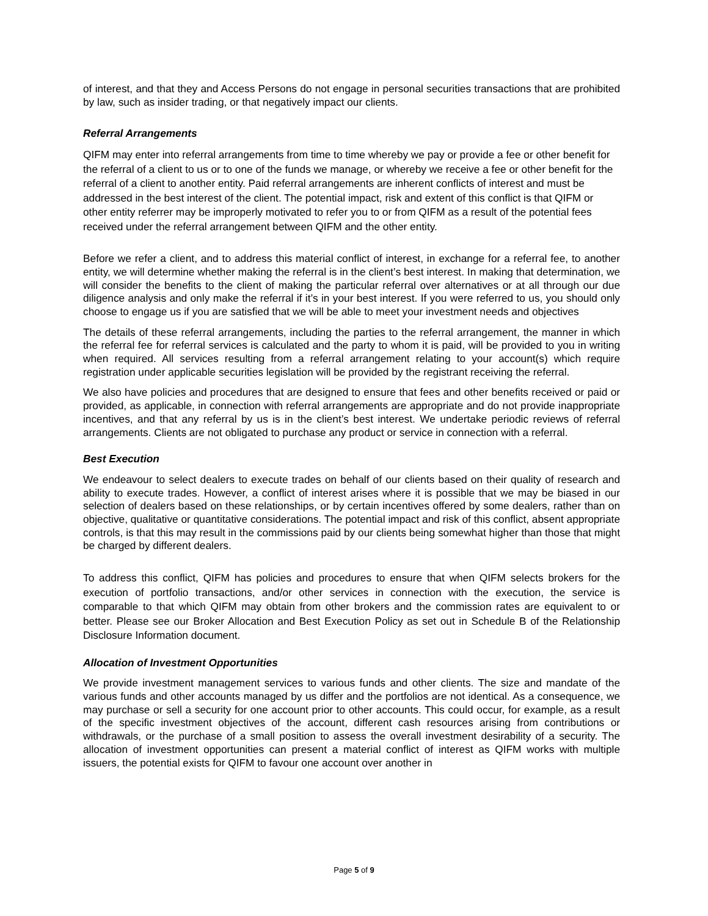of interest, and that they and Access Persons do not engage in personal securities transactions that are prohibited by law, such as insider trading, or that negatively impact our clients.
Referral Arrangements
QIFM may enter into referral arrangements from time to time whereby we pay or provide a fee or other benefit for the referral of a client to us or to one of the funds we manage, or whereby we receive a fee or other benefit for the referral of a client to another entity. Paid referral arrangements are inherent conflicts of interest and must be addressed in the best interest of the client. The potential impact, risk and extent of this conflict is that QIFM or other entity referrer may be improperly motivated to refer you to or from QIFM as a result of the potential fees received under the referral arrangement between QIFM and the other entity.
Before we refer a client, and to address this material conflict of interest, in exchange for a referral fee, to another entity, we will determine whether making the referral is in the client’s best interest. In making that determination, we will consider the benefits to the client of making the particular referral over alternatives or at all through our due diligence analysis and only make the referral if it’s in your best interest. If you were referred to us, you should only choose to engage us if you are satisfied that we will be able to meet your investment needs and objectives
The details of these referral arrangements, including the parties to the referral arrangement, the manner in which the referral fee for referral services is calculated and the party to whom it is paid, will be provided to you in writing when required. All services resulting from a referral arrangement relating to your account(s) which require registration under applicable securities legislation will be provided by the registrant receiving the referral.
We also have policies and procedures that are designed to ensure that fees and other benefits received or paid or provided, as applicable, in connection with referral arrangements are appropriate and do not provide inappropriate incentives, and that any referral by us is in the client’s best interest. We undertake periodic reviews of referral arrangements. Clients are not obligated to purchase any product or service in connection with a referral.
Best Execution
We endeavour to select dealers to execute trades on behalf of our clients based on their quality of research and ability to execute trades. However, a conflict of interest arises where it is possible that we may be biased in our selection of dealers based on these relationships, or by certain incentives offered by some dealers, rather than on objective, qualitative or quantitative considerations. The potential impact and risk of this conflict, absent appropriate controls, is that this may result in the commissions paid by our clients being somewhat higher than those that might be charged by different dealers.
To address this conflict, QIFM has policies and procedures to ensure that when QIFM selects brokers for the execution of portfolio transactions, and/or other services in connection with the execution, the service is comparable to that which QIFM may obtain from other brokers and the commission rates are equivalent to or better. Please see our Broker Allocation and Best Execution Policy as set out in Schedule B of the Relationship Disclosure Information document.
Allocation of Investment Opportunities
We provide investment management services to various funds and other clients. The size and mandate of the various funds and other accounts managed by us differ and the portfolios are not identical. As a consequence, we may purchase or sell a security for one account prior to other accounts. This could occur, for example, as a result of the specific investment objectives of the account, different cash resources arising from contributions or withdrawals, or the purchase of a small position to assess the overall investment desirability of a security. The allocation of investment opportunities can present a material conflict of interest as QIFM works with multiple issuers, the potential exists for QIFM to favour one account over another in
Page 5 of 9